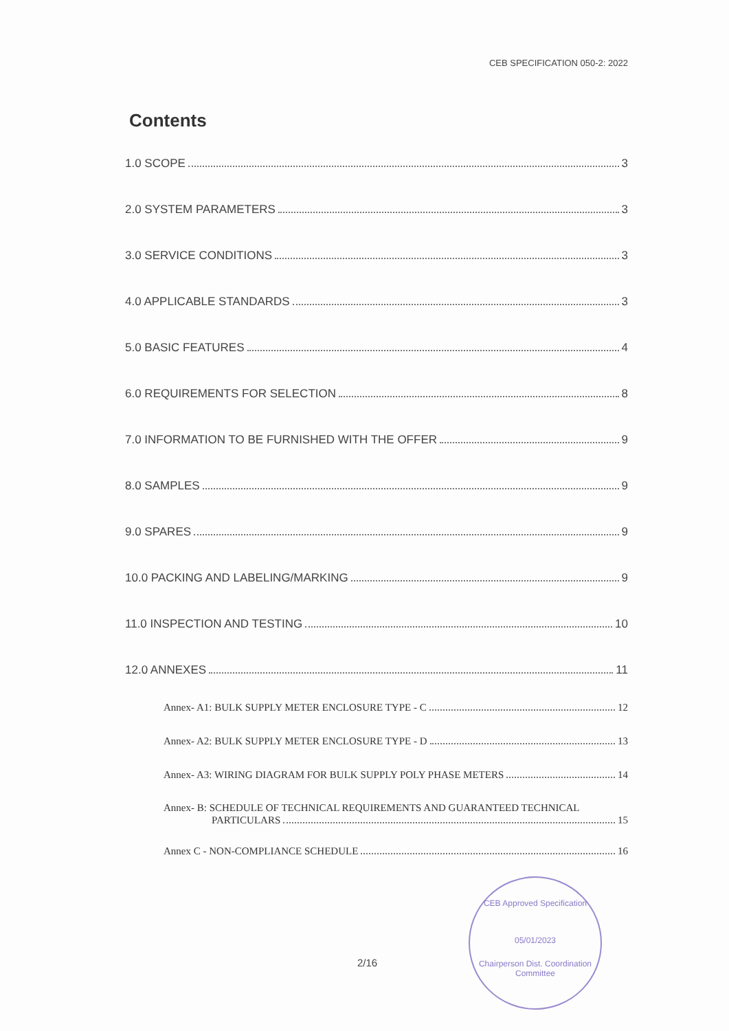CEB SPECIFICATION 050-2: 2022
Contents
1.0 SCOPE 3
2.0 SYSTEM PARAMETERS 3
3.0 SERVICE CONDITIONS 3
4.0 APPLICABLE STANDARDS 3
5.0 BASIC FEATURES 4
6.0 REQUIREMENTS FOR SELECTION 8
7.0 INFORMATION TO BE FURNISHED WITH THE OFFER 9
8.0 SAMPLES 9
9.0 SPARES 9
10.0 PACKING AND LABELING/MARKING 9
11.0 INSPECTION AND TESTING 10
12.0 ANNEXES 11
Annex- A1: BULK SUPPLY METER ENCLOSURE TYPE - C 12
Annex- A2: BULK SUPPLY METER ENCLOSURE TYPE - D 13
Annex- A3: WIRING DIAGRAM FOR BULK SUPPLY POLY PHASE METERS 14
Annex- B: SCHEDULE OF TECHNICAL REQUIREMENTS AND GUARANTEED TECHNICAL
PARTICULARS 15
Annex C - NON-COMPLIANCE SCHEDULE 16
2/16
CEB Approved Specification
05/01/2023
Chairperson Dist. Coordination Committee